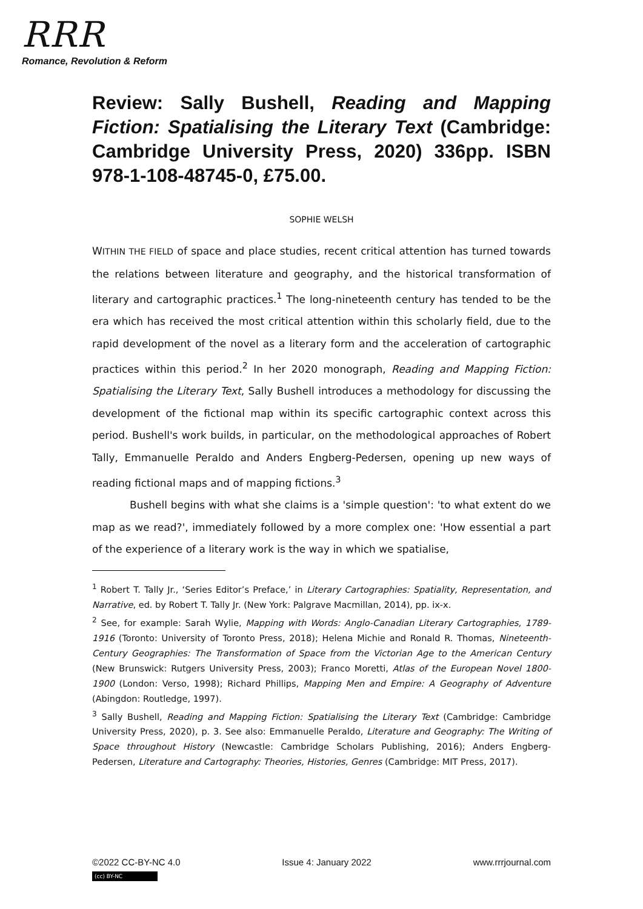RRR
Romance, Revolution & Reform
Review: Sally Bushell, Reading and Mapping Fiction: Spatialising the Literary Text (Cambridge: Cambridge University Press, 2020) 336pp. ISBN 978-1-108-48745-0, £75.00.
SOPHIE WELSH
WITHIN THE FIELD of space and place studies, recent critical attention has turned towards the relations between literature and geography, and the historical transformation of literary and cartographic practices.<sup>1</sup> The long-nineteenth century has tended to be the era which has received the most critical attention within this scholarly field, due to the rapid development of the novel as a literary form and the acceleration of cartographic practices within this period.<sup>2</sup> In her 2020 monograph, Reading and Mapping Fiction: Spatialising the Literary Text, Sally Bushell introduces a methodology for discussing the development of the fictional map within its specific cartographic context across this period. Bushell's work builds, in particular, on the methodological approaches of Robert Tally, Emmanuelle Peraldo and Anders Engberg-Pedersen, opening up new ways of reading fictional maps and of mapping fictions.<sup>3</sup>
Bushell begins with what she claims is a 'simple question': 'to what extent do we map as we read?', immediately followed by a more complex one: 'How essential a part of the experience of a literary work is the way in which we spatialise,
<sup>1</sup> Robert T. Tally Jr., ‘Series Editor’s Preface,’ in Literary Cartographies: Spatiality, Representation, and Narrative, ed. by Robert T. Tally Jr. (New York: Palgrave Macmillan, 2014), pp. ix-x.
<sup>2</sup> See, for example: Sarah Wylie, Mapping with Words: Anglo-Canadian Literary Cartographies, 1789-1916 (Toronto: University of Toronto Press, 2018); Helena Michie and Ronald R. Thomas, Nineteenth-Century Geographies: The Transformation of Space from the Victorian Age to the American Century (New Brunswick: Rutgers University Press, 2003); Franco Moretti, Atlas of the European Novel 1800-1900 (London: Verso, 1998); Richard Phillips, Mapping Men and Empire: A Geography of Adventure (Abingdon: Routledge, 1997).
<sup>3</sup> Sally Bushell, Reading and Mapping Fiction: Spatialising the Literary Text (Cambridge: Cambridge University Press, 2020), p. 3. See also: Emmanuelle Peraldo, Literature and Geography: The Writing of Space throughout History (Newcastle: Cambridge Scholars Publishing, 2016); Anders Engberg-Pedersen, Literature and Cartography: Theories, Histories, Genres (Cambridge: MIT Press, 2017).
©2022 CC-BY-NC 4.0 Issue 4: January 2022 www.rrrjournal.com
(cc) BY-NC